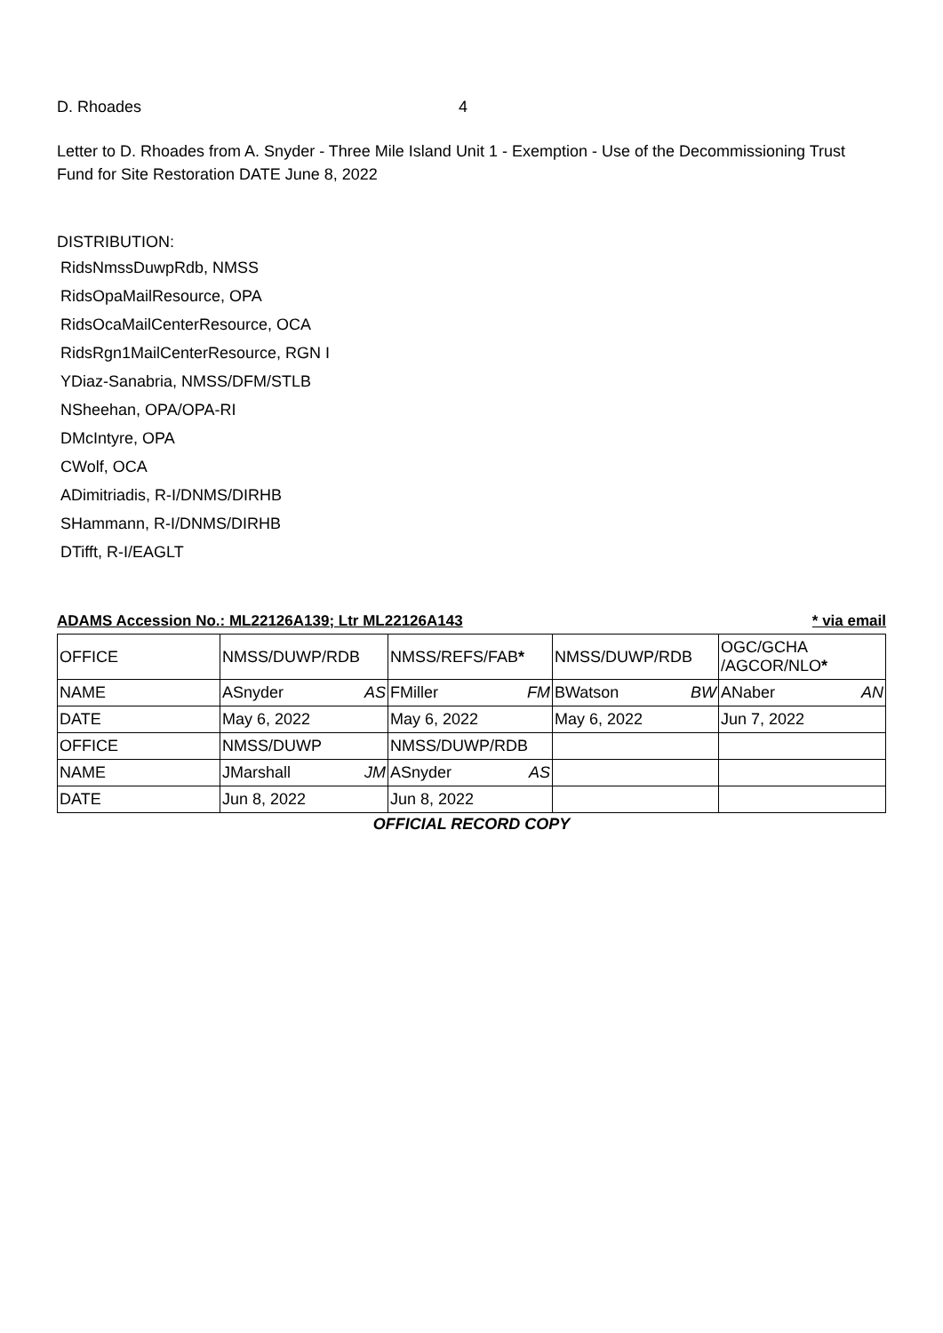D. Rhoades 4
Letter to D. Rhoades from A. Snyder - Three Mile Island Unit 1 - Exemption - Use of the Decommissioning Trust Fund for Site Restoration DATE June 8, 2022
DISTRIBUTION:
RidsNmssDuwpRdb, NMSS
RidsOpaMailResource, OPA
RidsOcaMailCenterResource, OCA
RidsRgn1MailCenterResource, RGN I
YDiaz-Sanabria, NMSS/DFM/STLB
NSheehan, OPA/OPA-RI
DMcIntyre, OPA
CWolf, OCA
ADimitriadis, R-I/DNMS/DIRHB
SHammann, R-I/DNMS/DIRHB
DTifft, R-I/EAGLT
ADAMS Accession No.: ML22126A139; Ltr ML22126A143 * via email
| OFFICE | NMSS/DUWP/RDB | NMSS/REFS/FAB * | NMSS/DUWP/RDB | OGC/GCHA /AGCOR/NLO * |
| NAME | ASnyder AS | FMiller FM | BWatson BW | ANaber AN |
| DATE | May 6, 2022 | May 6, 2022 | May 6, 2022 | Jun 7, 2022 |
| OFFICE | NMSS/DUWP | NMSS/DUWP/RDB | | |
| NAME | JMarshall JM | ASnyder AS | | |
| DATE | Jun 8, 2022 | Jun 8, 2022 | | |
OFFICIAL RECORD COPY